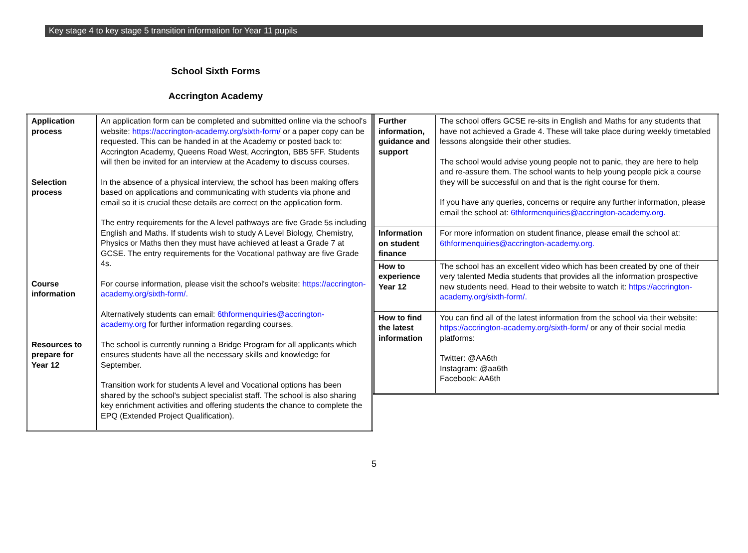Key stage 4 to key stage 5 transition information for Year 11 pupils
School Sixth Forms
Accrington Academy
| Application process | An application form can be completed and submitted online via the school's website: https://accrington-academy.org/sixth-form/ or a paper copy can be requested. This can be handed in at the Academy or posted back to: Accrington Academy, Queens Road West, Accrington, BB5 5FF. Students will then be invited for an interview at the Academy to discuss courses. |
| Selection process | In the absence of a physical interview, the school has been making offers based on applications and communicating with students via phone and email so it is crucial these details are correct on the application form. The entry requirements for the A level pathways are five Grade 5s including English and Maths. If students wish to study A Level Biology, Chemistry, Physics or Maths then they must have achieved at least a Grade 7 at GCSE. The entry requirements for the Vocational pathway are five Grade 4s. |
| Course information | For course information, please visit the school's website: https://accrington-academy.org/sixth-form/. Alternatively students can email: 6thformenquiries@accrington-academy.org for further information regarding courses. |
| Resources to prepare for Year 12 | The school is currently running a Bridge Program for all applicants which ensures students have all the necessary skills and knowledge for September. Transition work for students A level and Vocational options has been shared by the school's subject specialist staff. The school is also sharing key enrichment activities and offering students the chance to complete the EPQ (Extended Project Qualification). |
| Further information, guidance and support | The school offers GCSE re-sits in English and Maths for any students that have not achieved a Grade 4. These will take place during weekly timetabled lessons alongside their other studies. The school would advise young people not to panic, they are here to help and re-assure them. The school wants to help young people pick a course they will be successful on and that is the right course for them. If you have any queries, concerns or require any further information, please email the school at: 6thformenquiries@accrington-academy.org. |
| Information on student finance | For more information on student finance, please email the school at: 6thformenquiries@accrington-academy.org. |
| How to experience Year 12 | The school has an excellent video which has been created by one of their very talented Media students that provides all the information prospective new students need. Head to their website to watch it: https://accrington-academy.org/sixth-form/. |
| How to find the latest information | You can find all of the latest information from the school via their website: https://accrington-academy.org/sixth-form/ or any of their social media platforms: Twitter: @AA6th Instagram: @aa6th Facebook: AA6th |
5